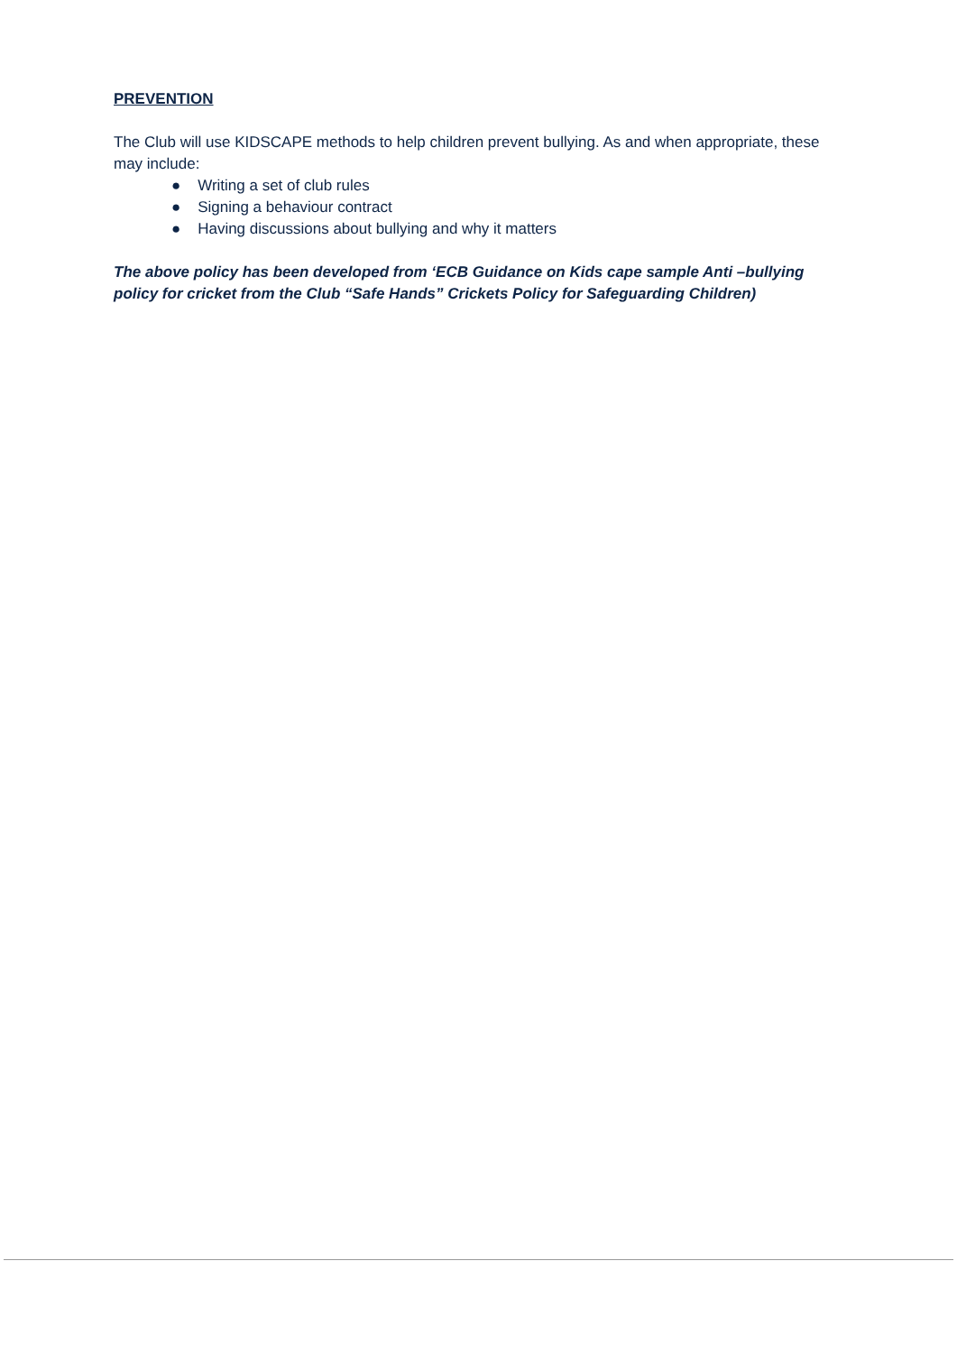PREVENTION
The Club will use KIDSCAPE methods to help children prevent bullying. As and when appropriate, these may include:
● Writing a set of club rules
● Signing a behaviour contract
● Having discussions about bullying and why it matters
The above policy has been developed from ‘ECB Guidance on Kids cape sample Anti –bullying policy for cricket from the Club “Safe Hands” Crickets Policy for Safeguarding Children)